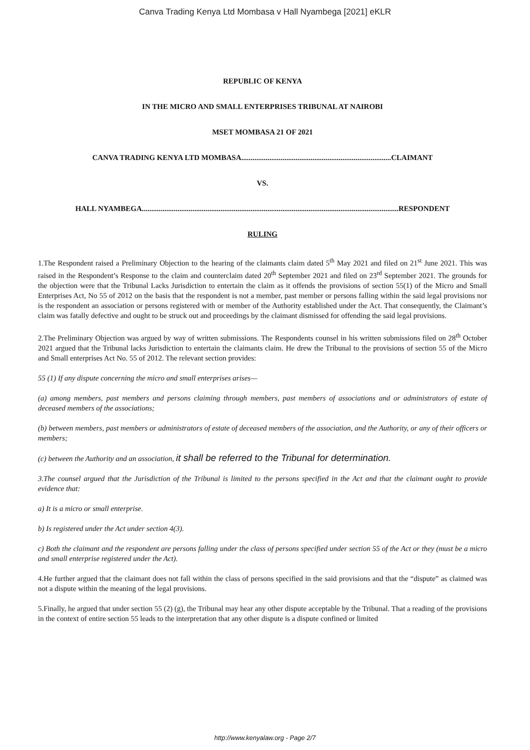Canva Trading Kenya Ltd Mombasa v Hall Nyambega [2021] eKLR
REPUBLIC OF KENYA
IN THE MICRO AND SMALL ENTERPRISES TRIBUNAL AT NAIROBI
MSET MOMBASA 21 OF 2021
CANVA TRADING KENYA LTD MOMBASA................................................................................CLAIMANT
VS.
HALL NYAMBEGA.........................................................................................................................................RESPONDENT
RULING
1.The Respondent raised a Preliminary Objection to the hearing of the claimants claim dated 5<sup>th</sup> May 2021 and filed on 21<sup>st</sup> June 2021. This was raised in the Respondent’s Response to the claim and counterclaim dated 20<sup>th</sup> September 2021 and filed on 23<sup>rd</sup> September 2021. The grounds for the objection were that the Tribunal Lacks Jurisdiction to entertain the claim as it offends the provisions of section 55(1) of the Micro and Small Enterprises Act, No 55 of 2012 on the basis that the respondent is not a member, past member or persons falling within the said legal provisions nor is the respondent an association or persons registered with or member of the Authority established under the Act. That consequently, the Claimant’s claim was fatally defective and ought to be struck out and proceedings by the claimant dismissed for offending the said legal provisions.
2.The Preliminary Objection was argued by way of written submissions. The Respondents counsel in his written submissions filed on 28<sup>th</sup> October 2021 argued that the Tribunal lacks Jurisdiction to entertain the claimants claim. He drew the Tribunal to the provisions of section 55 of the Micro and Small enterprises Act No. 55 of 2012. The relevant section provides:
55 (1) If any dispute concerning the micro and small enterprises arises—
(a) among members, past members and persons claiming through members, past members of associations and or administrators of estate of deceased members of the associations;
(b) between members, past members or administrators of estate of deceased members of the association, and the Authority, or any of their officers or members;
(c) between the Authority and an association, it shall be referred to the Tribunal for determination.
3.The counsel argued that the Jurisdiction of the Tribunal is limited to the persons specified in the Act and that the claimant ought to provide evidence that:
a) It is a micro or small enterprise.
b) Is registered under the Act under section 4(3).
c) Both the claimant and the respondent are persons falling under the class of persons specified under section 55 of the Act or they (must be a micro and small enterprise registered under the Act).
4.He further argued that the claimant does not fall within the class of persons specified in the said provisions and that the “dispute” as claimed was not a dispute within the meaning of the legal provisions.
5.Finally, he argued that under section 55 (2) (g), the Tribunal may hear any other dispute acceptable by the Tribunal. That a reading of the provisions in the context of entire section 55 leads to the interpretation that any other dispute is a dispute confined or limited
http://www.kenyalaw.org - Page 2/7